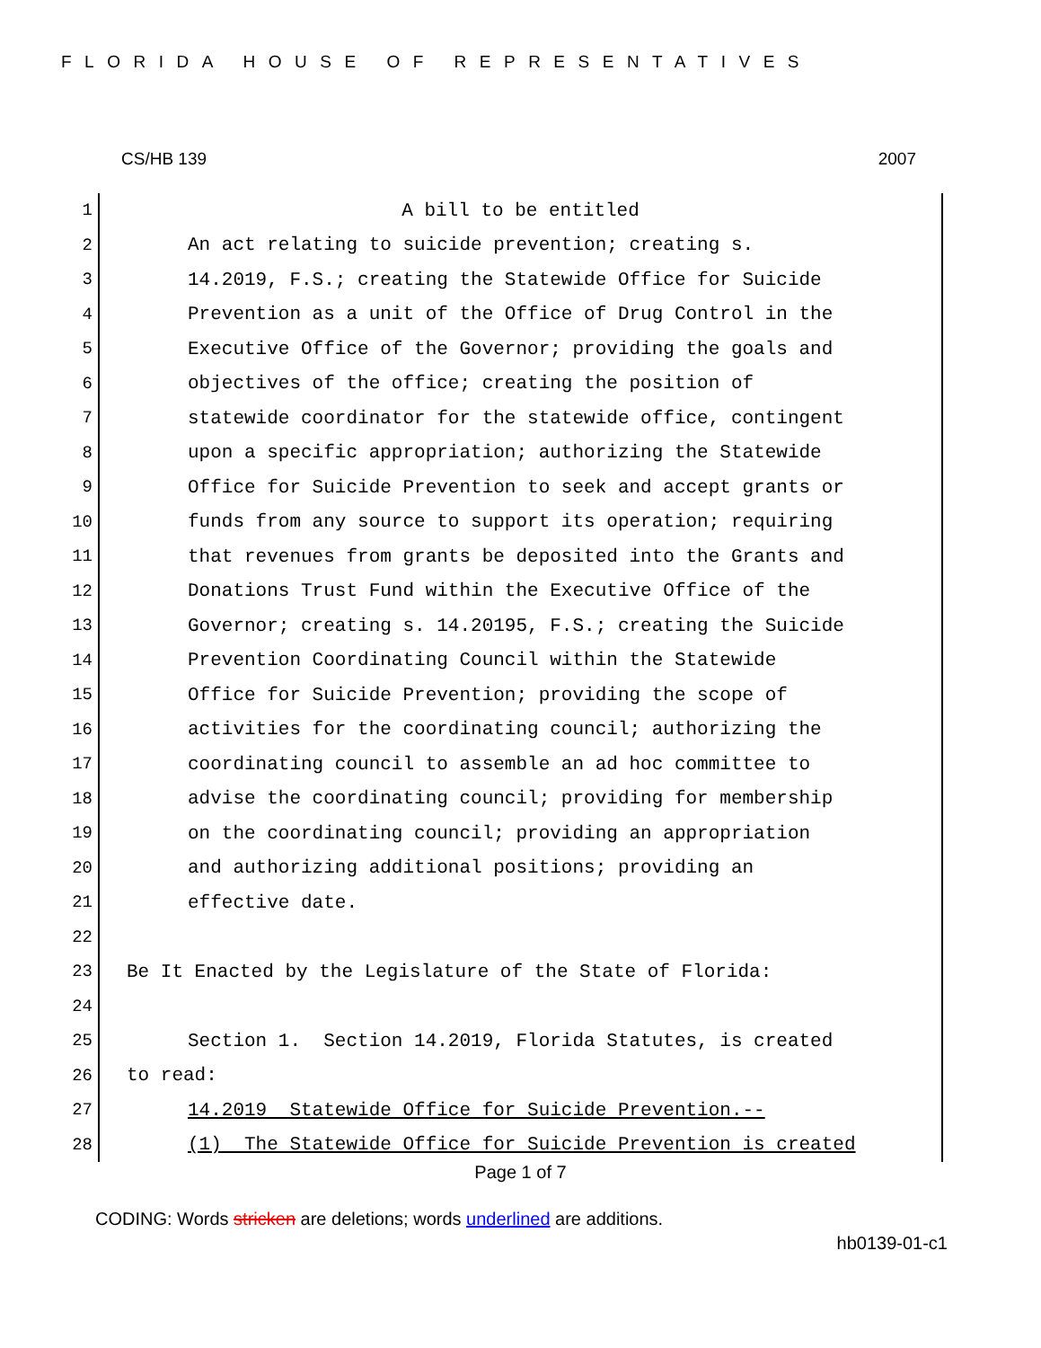FLORIDA HOUSE OF REPRESENTATIVES
CS/HB 139 2007
1 A bill to be entitled
2 An act relating to suicide prevention; creating s.
3 14.2019, F.S.; creating the Statewide Office for Suicide
4 Prevention as a unit of the Office of Drug Control in the
5 Executive Office of the Governor; providing the goals and
6 objectives of the office; creating the position of
7 statewide coordinator for the statewide office, contingent
8 upon a specific appropriation; authorizing the Statewide
9 Office for Suicide Prevention to seek and accept grants or
10 funds from any source to support its operation; requiring
11 that revenues from grants be deposited into the Grants and
12 Donations Trust Fund within the Executive Office of the
13 Governor; creating s. 14.20195, F.S.; creating the Suicide
14 Prevention Coordinating Council within the Statewide
15 Office for Suicide Prevention; providing the scope of
16 activities for the coordinating council; authorizing the
17 coordinating council to assemble an ad hoc committee to
18 advise the coordinating council; providing for membership
19 on the coordinating council; providing an appropriation
20 and authorizing additional positions; providing an
21 effective date.
22
23 Be It Enacted by the Legislature of the State of Florida:
24
25 Section 1. Section 14.2019, Florida Statutes, is created
26 to read:
27 14.2019 Statewide Office for Suicide Prevention.--
28 (1) The Statewide Office for Suicide Prevention is created
Page 1 of 7
CODING: Words stricken are deletions; words underlined are additions.
hb0139-01-c1